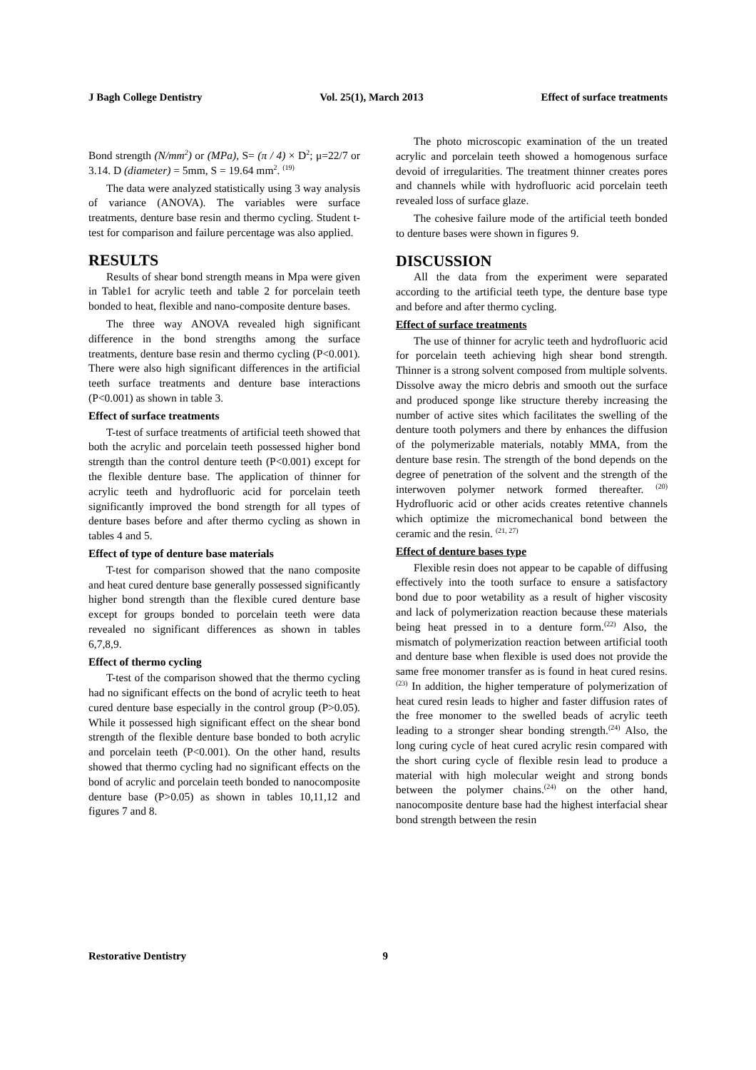J Bagh College Dentistry Vol. 25(1), March 2013 Effect of surface treatments
Bond strength (N/mm<sup>2</sup>) or (MPa), S= (π / 4) × D<sup>2</sup>; μ=22/7 or 3.14. D (diameter) = 5mm, S = 19.64 mm<sup>2</sup>. <sup>(19)</sup>
The data were analyzed statistically using 3 way analysis of variance (ANOVA). The variables were surface treatments, denture base resin and thermo cycling. Student t-test for comparison and failure percentage was also applied.
RESULTS
Results of shear bond strength means in Mpa were given in Table1 for acrylic teeth and table 2 for porcelain teeth bonded to heat, flexible and nano-composite denture bases.
The three way ANOVA revealed high significant difference in the bond strengths among the surface treatments, denture base resin and thermo cycling (P<0.001). There were also high significant differences in the artificial teeth surface treatments and denture base interactions (P<0.001) as shown in table 3.
Effect of surface treatments
T-test of surface treatments of artificial teeth showed that both the acrylic and porcelain teeth possessed higher bond strength than the control denture teeth (P<0.001) except for the flexible denture base. The application of thinner for acrylic teeth and hydrofluoric acid for porcelain teeth significantly improved the bond strength for all types of denture bases before and after thermo cycling as shown in tables 4 and 5.
Effect of type of denture base materials
T-test for comparison showed that the nano composite and heat cured denture base generally possessed significantly higher bond strength than the flexible cured denture base except for groups bonded to porcelain teeth were data revealed no significant differences as shown in tables 6,7,8,9.
Effect of thermo cycling
T-test of the comparison showed that the thermo cycling had no significant effects on the bond of acrylic teeth to heat cured denture base especially in the control group (P>0.05). While it possessed high significant effect on the shear bond strength of the flexible denture base bonded to both acrylic and porcelain teeth (P<0.001). On the other hand, results showed that thermo cycling had no significant effects on the bond of acrylic and porcelain teeth bonded to nanocomposite denture base (P>0.05) as shown in tables 10,11,12 and figures 7 and 8.
The photo microscopic examination of the un treated acrylic and porcelain teeth showed a homogenous surface devoid of irregularities. The treatment thinner creates pores and channels while with hydrofluoric acid porcelain teeth revealed loss of surface glaze.
The cohesive failure mode of the artificial teeth bonded to denture bases were shown in figures 9.
DISCUSSION
All the data from the experiment were separated according to the artificial teeth type, the denture base type and before and after thermo cycling.
Effect of surface treatments
The use of thinner for acrylic teeth and hydrofluoric acid for porcelain teeth achieving high shear bond strength. Thinner is a strong solvent composed from multiple solvents. Dissolve away the micro debris and smooth out the surface and produced sponge like structure thereby increasing the number of active sites which facilitates the swelling of the denture tooth polymers and there by enhances the diffusion of the polymerizable materials, notably MMA, from the denture base resin. The strength of the bond depends on the degree of penetration of the solvent and the strength of the interwoven polymer network formed thereafter. <sup>(20)</sup> Hydrofluoric acid or other acids creates retentive channels which optimize the micromechanical bond between the ceramic and the resin. <sup>(21, 27)</sup>
Effect of denture bases type
Flexible resin does not appear to be capable of diffusing effectively into the tooth surface to ensure a satisfactory bond due to poor wetability as a result of higher viscosity and lack of polymerization reaction because these materials being heat pressed in to a denture form.<sup>(22)</sup> Also, the mismatch of polymerization reaction between artificial tooth and denture base when flexible is used does not provide the same free monomer transfer as is found in heat cured resins.<sup>(23)</sup> In addition, the higher temperature of polymerization of heat cured resin leads to higher and faster diffusion rates of the free monomer to the swelled beads of acrylic teeth leading to a stronger shear bonding strength.<sup>(24)</sup> Also, the long curing cycle of heat cured acrylic resin compared with the short curing cycle of flexible resin lead to produce a material with high molecular weight and strong bonds between the polymer chains.<sup>(24)</sup> on the other hand, nanocomposite denture base had the highest interfacial shear bond strength between the resin
Restorative Dentistry 9